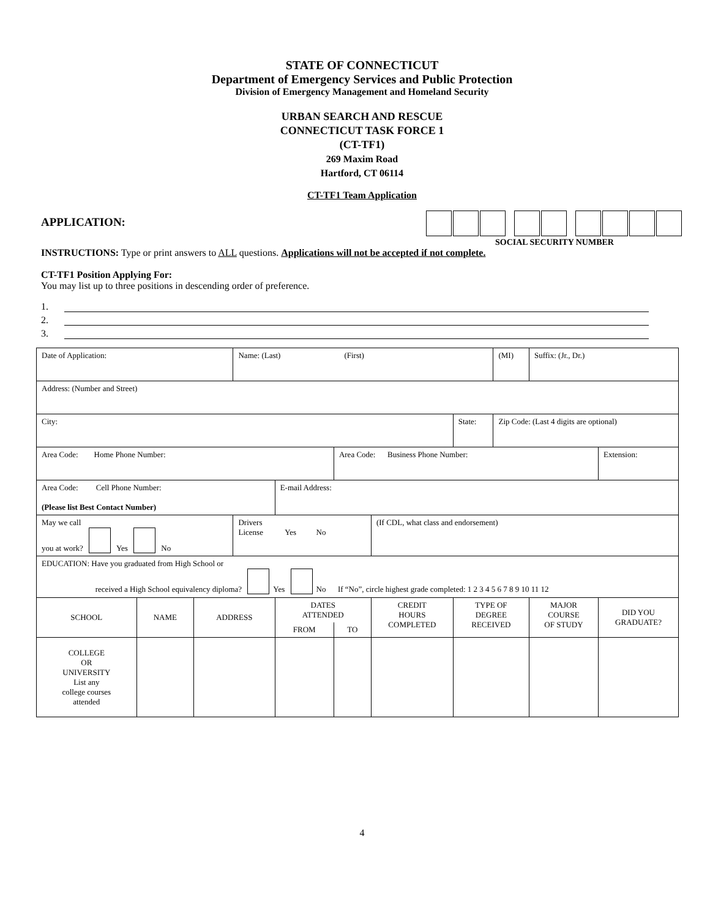STATE OF CONNECTICUT
Department of Emergency Services and Public Protection
Division of Emergency Management and Homeland Security
URBAN SEARCH AND RESCUE
CONNECTICUT TASK FORCE 1
(CT-TF1)
269 Maxim Road
Hartford, CT 06114
CT-TF1 Team Application
APPLICATION:
SOCIAL SECURITY NUMBER
INSTRUCTIONS: Type or print answers to ALL questions. Applications will not be accepted if not complete.
CT-TF1 Position Applying For:
You may list up to three positions in descending order of preference.
1.
2.
3.
| Date of Application: | | | Name: (Last) (First) | | | | | (MI) | Suffix: (Jr., Dr.) | |
| Address: (Number and Street) | | | | | | | | | | |
| City: | | | | | | | State: | Zip Code: (Last 4 digits are optional) | | |
| Area Code: Home Phone Number: | | | | | Area Code: Business Phone Number: | | | | | Extension: |
| Area Code: Cell Phone Number: (Please list Best Contact Number) | | | | E-mail Address: | | | | | | |
| May we call you at work? Yes No | | | Drivers License Yes No | | | (If CDL, what class and endorsement) | | | | |
| EDUCATION: Have you graduated from High School or received a High School equivalency diploma? Yes No If “No”, circle highest grade completed: 1 2 3 4 5 6 7 8 9 10 11 12 | | | | | | | | | | |
| SCHOOL | NAME | ADDRESS | | DATES ATTENDED | | CREDIT HOURS COMPLETED | TYPE OF DEGREE RECEIVED | | MAJOR COURSE OF STUDY | DID YOU GRADUATE? |
| | | | | FROM | TO | | | | | |
| COLLEGE OR UNIVERSITY List any college courses attended | | | | | | | | | | |
4